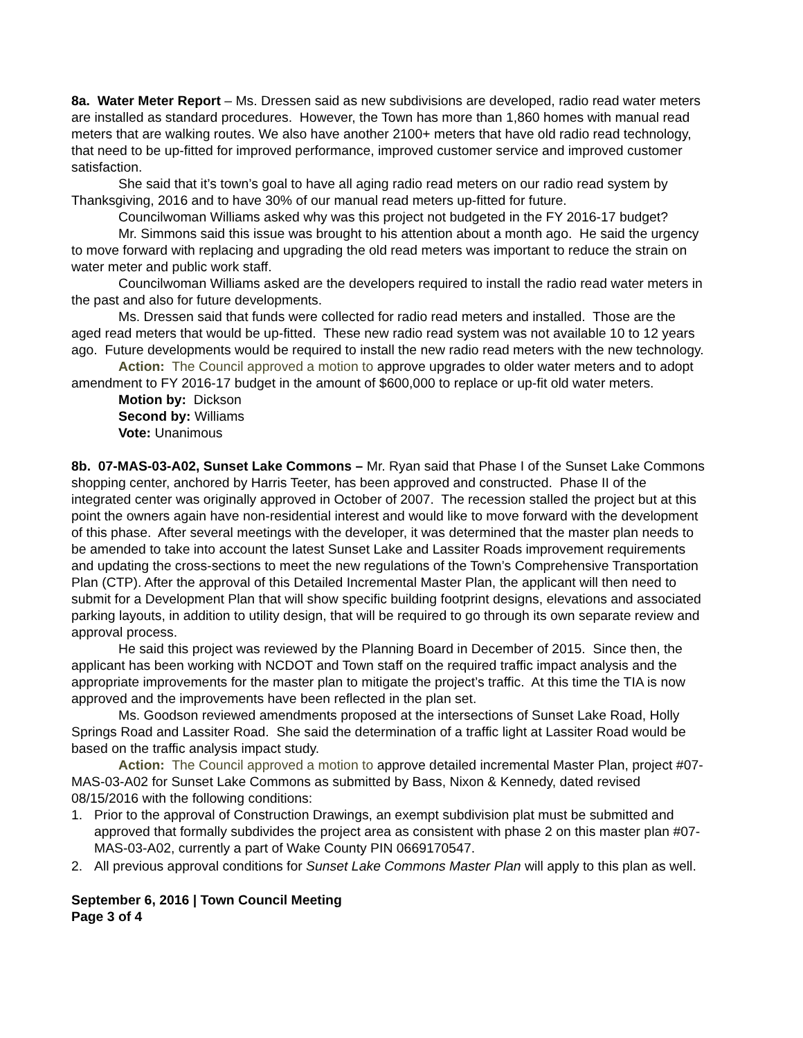8a. Water Meter Report – Ms. Dressen said as new subdivisions are developed, radio read water meters are installed as standard procedures. However, the Town has more than 1,860 homes with manual read meters that are walking routes. We also have another 2100+ meters that have old radio read technology, that need to be up-fitted for improved performance, improved customer service and improved customer satisfaction.
She said that it’s town’s goal to have all aging radio read meters on our radio read system by Thanksgiving, 2016 and to have 30% of our manual read meters up-fitted for future.
Councilwoman Williams asked why was this project not budgeted in the FY 2016-17 budget?
Mr. Simmons said this issue was brought to his attention about a month ago. He said the urgency to move forward with replacing and upgrading the old read meters was important to reduce the strain on water meter and public work staff.
Councilwoman Williams asked are the developers required to install the radio read water meters in the past and also for future developments.
Ms. Dressen said that funds were collected for radio read meters and installed. Those are the aged read meters that would be up-fitted. These new radio read system was not available 10 to 12 years ago. Future developments would be required to install the new radio read meters with the new technology.
Action: The Council approved a motion to approve upgrades to older water meters and to adopt amendment to FY 2016-17 budget in the amount of $600,000 to replace or up-fit old water meters.
Motion by: Dickson
Second by: Williams
Vote: Unanimous
8b. 07-MAS-03-A02, Sunset Lake Commons – Mr. Ryan said that Phase I of the Sunset Lake Commons shopping center, anchored by Harris Teeter, has been approved and constructed. Phase II of the integrated center was originally approved in October of 2007. The recession stalled the project but at this point the owners again have non-residential interest and would like to move forward with the development of this phase. After several meetings with the developer, it was determined that the master plan needs to be amended to take into account the latest Sunset Lake and Lassiter Roads improvement requirements and updating the cross-sections to meet the new regulations of the Town’s Comprehensive Transportation Plan (CTP). After the approval of this Detailed Incremental Master Plan, the applicant will then need to submit for a Development Plan that will show specific building footprint designs, elevations and associated parking layouts, in addition to utility design, that will be required to go through its own separate review and approval process.
He said this project was reviewed by the Planning Board in December of 2015. Since then, the applicant has been working with NCDOT and Town staff on the required traffic impact analysis and the appropriate improvements for the master plan to mitigate the project’s traffic. At this time the TIA is now approved and the improvements have been reflected in the plan set.
Ms. Goodson reviewed amendments proposed at the intersections of Sunset Lake Road, Holly Springs Road and Lassiter Road. She said the determination of a traffic light at Lassiter Road would be based on the traffic analysis impact study.
Action: The Council approved a motion to approve detailed incremental Master Plan, project #07-MAS-03-A02 for Sunset Lake Commons as submitted by Bass, Nixon & Kennedy, dated revised 08/15/2016 with the following conditions:
1. Prior to the approval of Construction Drawings, an exempt subdivision plat must be submitted and approved that formally subdivides the project area as consistent with phase 2 on this master plan #07-MAS-03-A02, currently a part of Wake County PIN 0669170547.
2. All previous approval conditions for Sunset Lake Commons Master Plan will apply to this plan as well.
September 6, 2016 | Town Council Meeting
Page 3 of 4